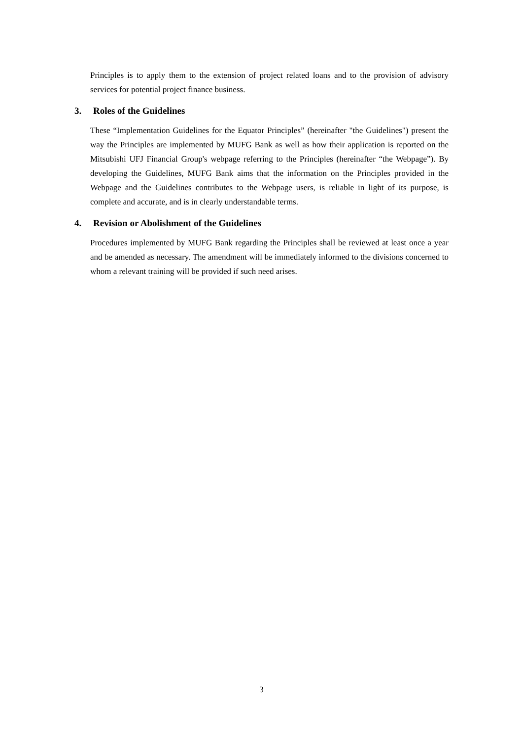Principles is to apply them to the extension of project related loans and to the provision of advisory services for potential project finance business.
3. Roles of the Guidelines
These “Implementation Guidelines for the Equator Principles” (hereinafter "the Guidelines") present the way the Principles are implemented by MUFG Bank as well as how their application is reported on the Mitsubishi UFJ Financial Group's webpage referring to the Principles (hereinafter “the Webpage”). By developing the Guidelines, MUFG Bank aims that the information on the Principles provided in the Webpage and the Guidelines contributes to the Webpage users, is reliable in light of its purpose, is complete and accurate, and is in clearly understandable terms.
4. Revision or Abolishment of the Guidelines
Procedures implemented by MUFG Bank regarding the Principles shall be reviewed at least once a year and be amended as necessary. The amendment will be immediately informed to the divisions concerned to whom a relevant training will be provided if such need arises.
3